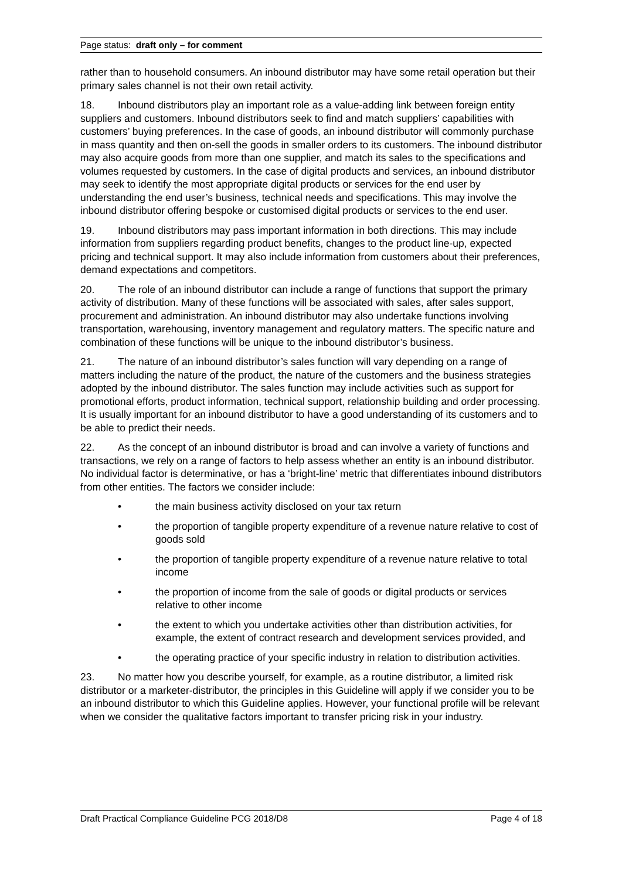Page status: draft only – for comment
rather than to household consumers. An inbound distributor may have some retail operation but their primary sales channel is not their own retail activity.
18. Inbound distributors play an important role as a value-adding link between foreign entity suppliers and customers. Inbound distributors seek to find and match suppliers’ capabilities with customers’ buying preferences. In the case of goods, an inbound distributor will commonly purchase in mass quantity and then on-sell the goods in smaller orders to its customers. The inbound distributor may also acquire goods from more than one supplier, and match its sales to the specifications and volumes requested by customers. In the case of digital products and services, an inbound distributor may seek to identify the most appropriate digital products or services for the end user by understanding the end user’s business, technical needs and specifications. This may involve the inbound distributor offering bespoke or customised digital products or services to the end user.
19. Inbound distributors may pass important information in both directions. This may include information from suppliers regarding product benefits, changes to the product line-up, expected pricing and technical support. It may also include information from customers about their preferences, demand expectations and competitors.
20. The role of an inbound distributor can include a range of functions that support the primary activity of distribution. Many of these functions will be associated with sales, after sales support, procurement and administration. An inbound distributor may also undertake functions involving transportation, warehousing, inventory management and regulatory matters. The specific nature and combination of these functions will be unique to the inbound distributor’s business.
21. The nature of an inbound distributor’s sales function will vary depending on a range of matters including the nature of the product, the nature of the customers and the business strategies adopted by the inbound distributor. The sales function may include activities such as support for promotional efforts, product information, technical support, relationship building and order processing. It is usually important for an inbound distributor to have a good understanding of its customers and to be able to predict their needs.
22. As the concept of an inbound distributor is broad and can involve a variety of functions and transactions, we rely on a range of factors to help assess whether an entity is an inbound distributor. No individual factor is determinative, or has a ‘bright-line’ metric that differentiates inbound distributors from other entities. The factors we consider include:
• the main business activity disclosed on your tax return
• the proportion of tangible property expenditure of a revenue nature relative to cost of goods sold
• the proportion of tangible property expenditure of a revenue nature relative to total income
• the proportion of income from the sale of goods or digital products or services relative to other income
• the extent to which you undertake activities other than distribution activities, for example, the extent of contract research and development services provided, and
• the operating practice of your specific industry in relation to distribution activities.
23. No matter how you describe yourself, for example, as a routine distributor, a limited risk distributor or a marketer-distributor, the principles in this Guideline will apply if we consider you to be an inbound distributor to which this Guideline applies. However, your functional profile will be relevant when we consider the qualitative factors important to transfer pricing risk in your industry.
Draft Practical Compliance Guideline PCG 2018/D8 Page 4 of 18